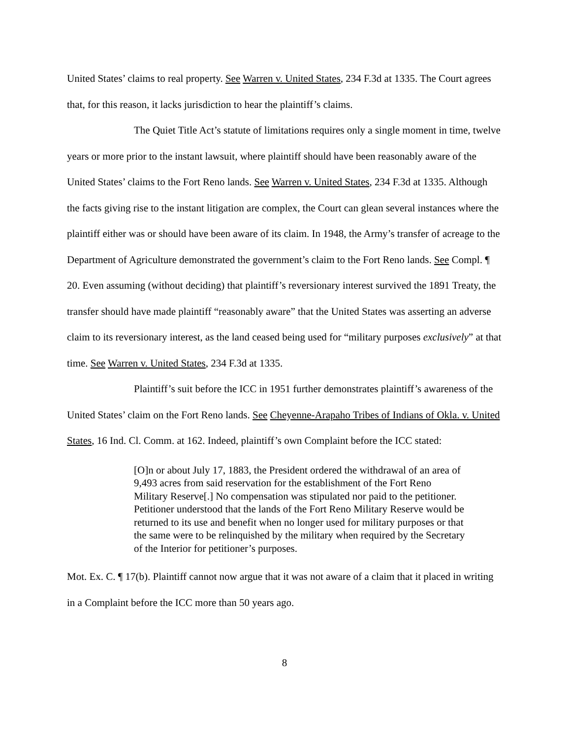United States’ claims to real property. See Warren v. United States, 234 F.3d at 1335. The Court agrees that, for this reason, it lacks jurisdiction to hear the plaintiff’s claims.
The Quiet Title Act’s statute of limitations requires only a single moment in time, twelve years or more prior to the instant lawsuit, where plaintiff should have been reasonably aware of the United States’ claims to the Fort Reno lands. See Warren v. United States, 234 F.3d at 1335. Although the facts giving rise to the instant litigation are complex, the Court can glean several instances where the plaintiff either was or should have been aware of its claim. In 1948, the Army’s transfer of acreage to the Department of Agriculture demonstrated the government’s claim to the Fort Reno lands. See Compl. ¶ 20. Even assuming (without deciding) that plaintiff’s reversionary interest survived the 1891 Treaty, the transfer should have made plaintiff “reasonably aware” that the United States was asserting an adverse claim to its reversionary interest, as the land ceased being used for “military purposes exclusively” at that time. See Warren v. United States, 234 F.3d at 1335.
Plaintiff’s suit before the ICC in 1951 further demonstrates plaintiff’s awareness of the United States’ claim on the Fort Reno lands. See Cheyenne-Arapaho Tribes of Indians of Okla. v. United States, 16 Ind. Cl. Comm. at 162. Indeed, plaintiff’s own Complaint before the ICC stated:
[O]n or about July 17, 1883, the President ordered the withdrawal of an area of 9,493 acres from said reservation for the establishment of the Fort Reno Military Reserve[.] No compensation was stipulated nor paid to the petitioner. Petitioner understood that the lands of the Fort Reno Military Reserve would be returned to its use and benefit when no longer used for military purposes or that the same were to be relinquished by the military when required by the Secretary of the Interior for petitioner’s purposes.
Mot. Ex. C. ¶ 17(b). Plaintiff cannot now argue that it was not aware of a claim that it placed in writing in a Complaint before the ICC more than 50 years ago.
8